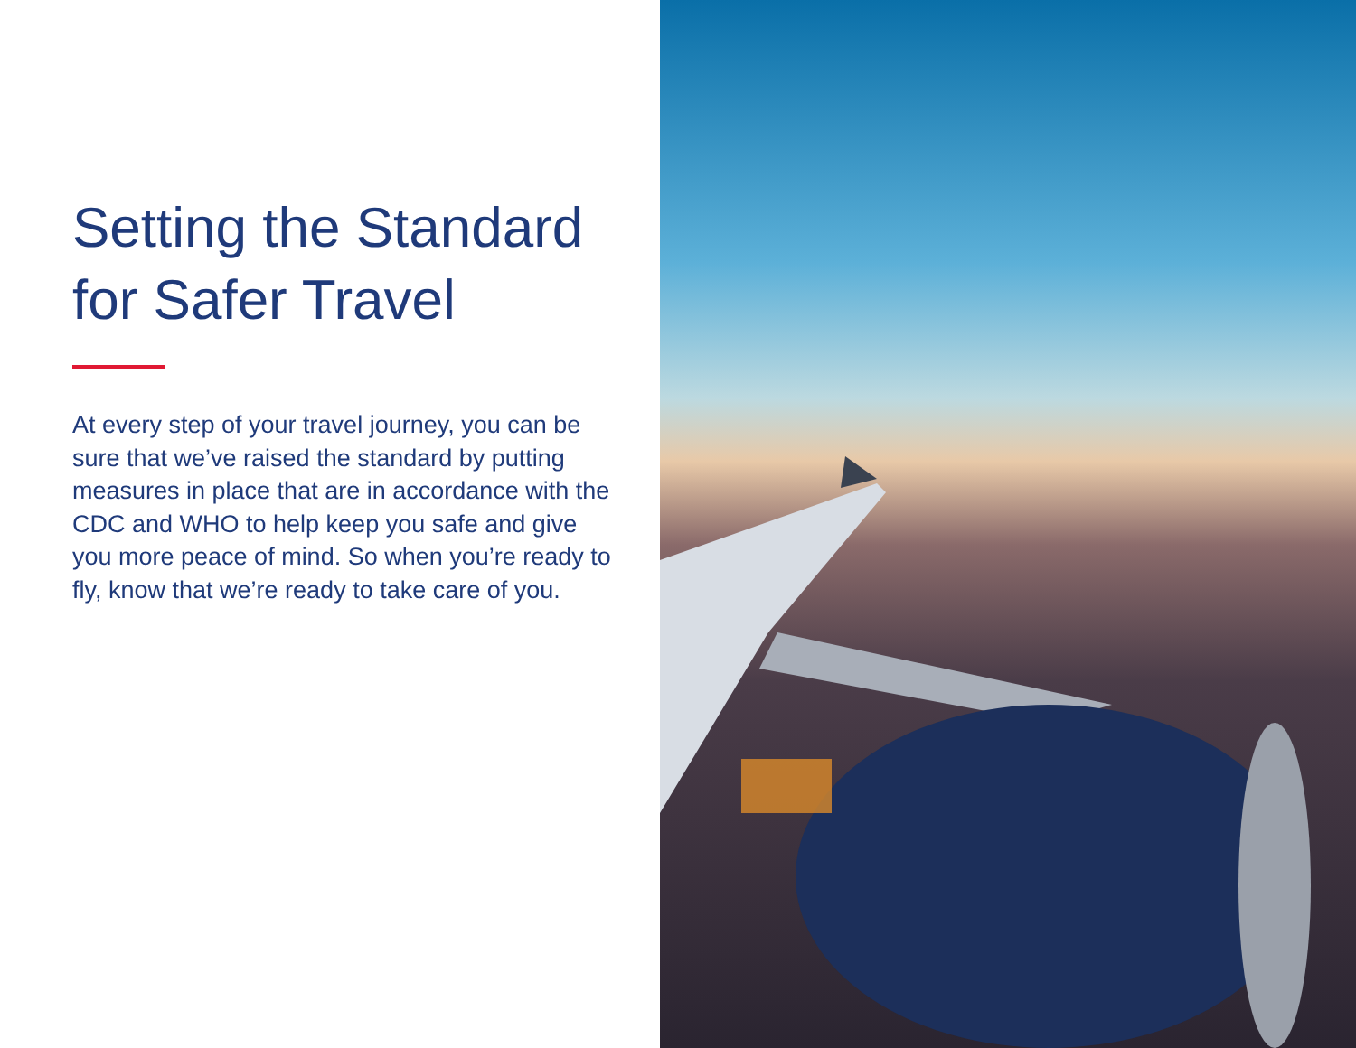Setting the Standard for Safer Travel
At every step of your travel journey, you can be sure that we’ve raised the standard by putting measures in place that are in accordance with the CDC and WHO to help keep you safe and give you more peace of mind. So when you’re ready to fly, know that we’re ready to take care of you.